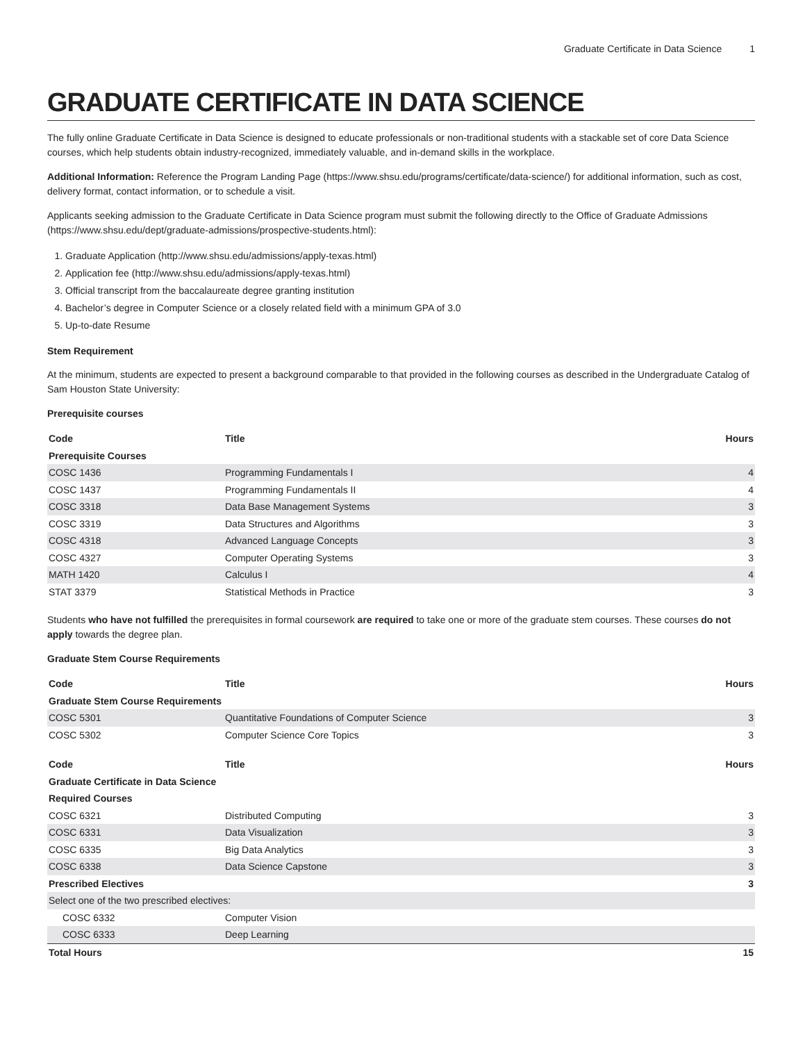Graduate Certificate in Data Science 1
GRADUATE CERTIFICATE IN DATA SCIENCE
The fully online Graduate Certificate in Data Science is designed to educate professionals or non-traditional students with a stackable set of core Data Science courses, which help students obtain industry-recognized, immediately valuable, and in-demand skills in the workplace.
Additional Information: Reference the Program Landing Page (https://www.shsu.edu/programs/certificate/data-science/) for additional information, such as cost, delivery format, contact information, or to schedule a visit.
Applicants seeking admission to the Graduate Certificate in Data Science program must submit the following directly to the Office of Graduate Admissions (https://www.shsu.edu/dept/graduate-admissions/prospective-students.html):
1. Graduate Application (http://www.shsu.edu/admissions/apply-texas.html)
2. Application fee (http://www.shsu.edu/admissions/apply-texas.html)
3. Official transcript from the baccalaureate degree granting institution
4. Bachelor’s degree in Computer Science or a closely related field with a minimum GPA of 3.0
5. Up-to-date Resume
Stem Requirement
At the minimum, students are expected to present a background comparable to that provided in the following courses as described in the Undergraduate Catalog of Sam Houston State University:
Prerequisite courses
| Code | Title | Hours |
| --- | --- | --- |
| Prerequisite Courses | | |
| COSC 1436 | Programming Fundamentals I | 4 |
| COSC 1437 | Programming Fundamentals II | 4 |
| COSC 3318 | Data Base Management Systems | 3 |
| COSC 3319 | Data Structures and Algorithms | 3 |
| COSC 4318 | Advanced Language Concepts | 3 |
| COSC 4327 | Computer Operating Systems | 3 |
| MATH 1420 | Calculus I | 4 |
| STAT 3379 | Statistical Methods in Practice | 3 |
Students who have not fulfilled the prerequisites in formal coursework are required to take one or more of the graduate stem courses. These courses do not apply towards the degree plan.
Graduate Stem Course Requirements
| Code | Title | Hours |
| --- | --- | --- |
| Graduate Stem Course Requirements | | |
| COSC 5301 | Quantitative Foundations of Computer Science | 3 |
| COSC 5302 | Computer Science Core Topics | 3 |
| Code | Title | Hours |
| --- | --- | --- |
| Graduate Certificate in Data Science | | |
| Required Courses | | |
| COSC 6321 | Distributed Computing | 3 |
| COSC 6331 | Data Visualization | 3 |
| COSC 6335 | Big Data Analytics | 3 |
| COSC 6338 | Data Science Capstone | 3 |
| Prescribed Electives | | 3 |
| Select one of the two prescribed electives: | | |
| COSC 6332 | Computer Vision | |
| COSC 6333 | Deep Learning | |
| Total Hours | | 15 |